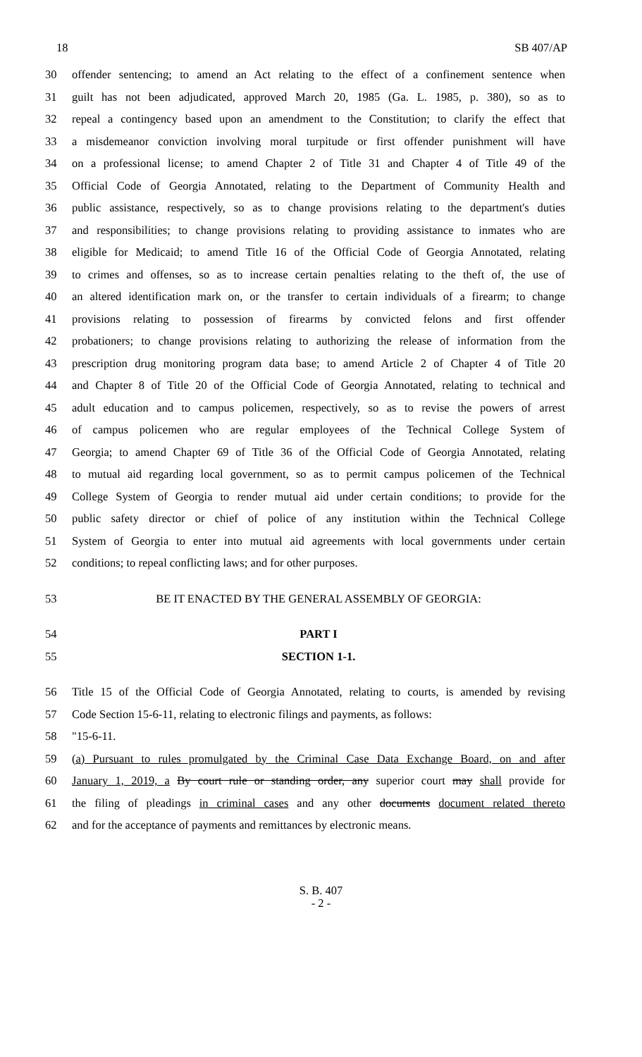18 SB 407/AP
30 offender sentencing; to amend an Act relating to the effect of a confinement sentence when
31 guilt has not been adjudicated, approved March 20, 1985 (Ga. L. 1985, p. 380), so as to
32 repeal a contingency based upon an amendment to the Constitution; to clarify the effect that
33 a misdemeanor conviction involving moral turpitude or first offender punishment will have
34 on a professional license; to amend Chapter 2 of Title 31 and Chapter 4 of Title 49 of the
35 Official Code of Georgia Annotated, relating to the Department of Community Health and
36 public assistance, respectively, so as to change provisions relating to the department's duties
37 and responsibilities; to change provisions relating to providing assistance to inmates who are
38 eligible for Medicaid; to amend Title 16 of the Official Code of Georgia Annotated, relating
39 to crimes and offenses, so as to increase certain penalties relating to the theft of, the use of
40 an altered identification mark on, or the transfer to certain individuals of a firearm; to change
41 provisions relating to possession of firearms by convicted felons and first offender
42 probationers; to change provisions relating to authorizing the release of information from the
43 prescription drug monitoring program data base; to amend Article 2 of Chapter 4 of Title 20
44 and Chapter 8 of Title 20 of the Official Code of Georgia Annotated, relating to technical and
45 adult education and to campus policemen, respectively, so as to revise the powers of arrest
46 of campus policemen who are regular employees of the Technical College System of
47 Georgia; to amend Chapter 69 of Title 36 of the Official Code of Georgia Annotated, relating
48 to mutual aid regarding local government, so as to permit campus policemen of the Technical
49 College System of Georgia to render mutual aid under certain conditions; to provide for the
50 public safety director or chief of police of any institution within the Technical College
51 System of Georgia to enter into mutual aid agreements with local governments under certain
52 conditions; to repeal conflicting laws; and for other purposes.
53 BE IT ENACTED BY THE GENERAL ASSEMBLY OF GEORGIA:
54 PART I
55 SECTION 1-1.
56 Title 15 of the Official Code of Georgia Annotated, relating to courts, is amended by revising
57 Code Section 15-6-11, relating to electronic filings and payments, as follows:
58 "15-6-11.
59 (a) Pursuant to rules promulgated by the Criminal Case Data Exchange Board, on and after
60 January 1, 2019, a By court rule or standing order, any superior court may shall provide for
61 the filing of pleadings in criminal cases and any other documents document related thereto
62 and for the acceptance of payments and remittances by electronic means.
S. B. 407
- 2 -